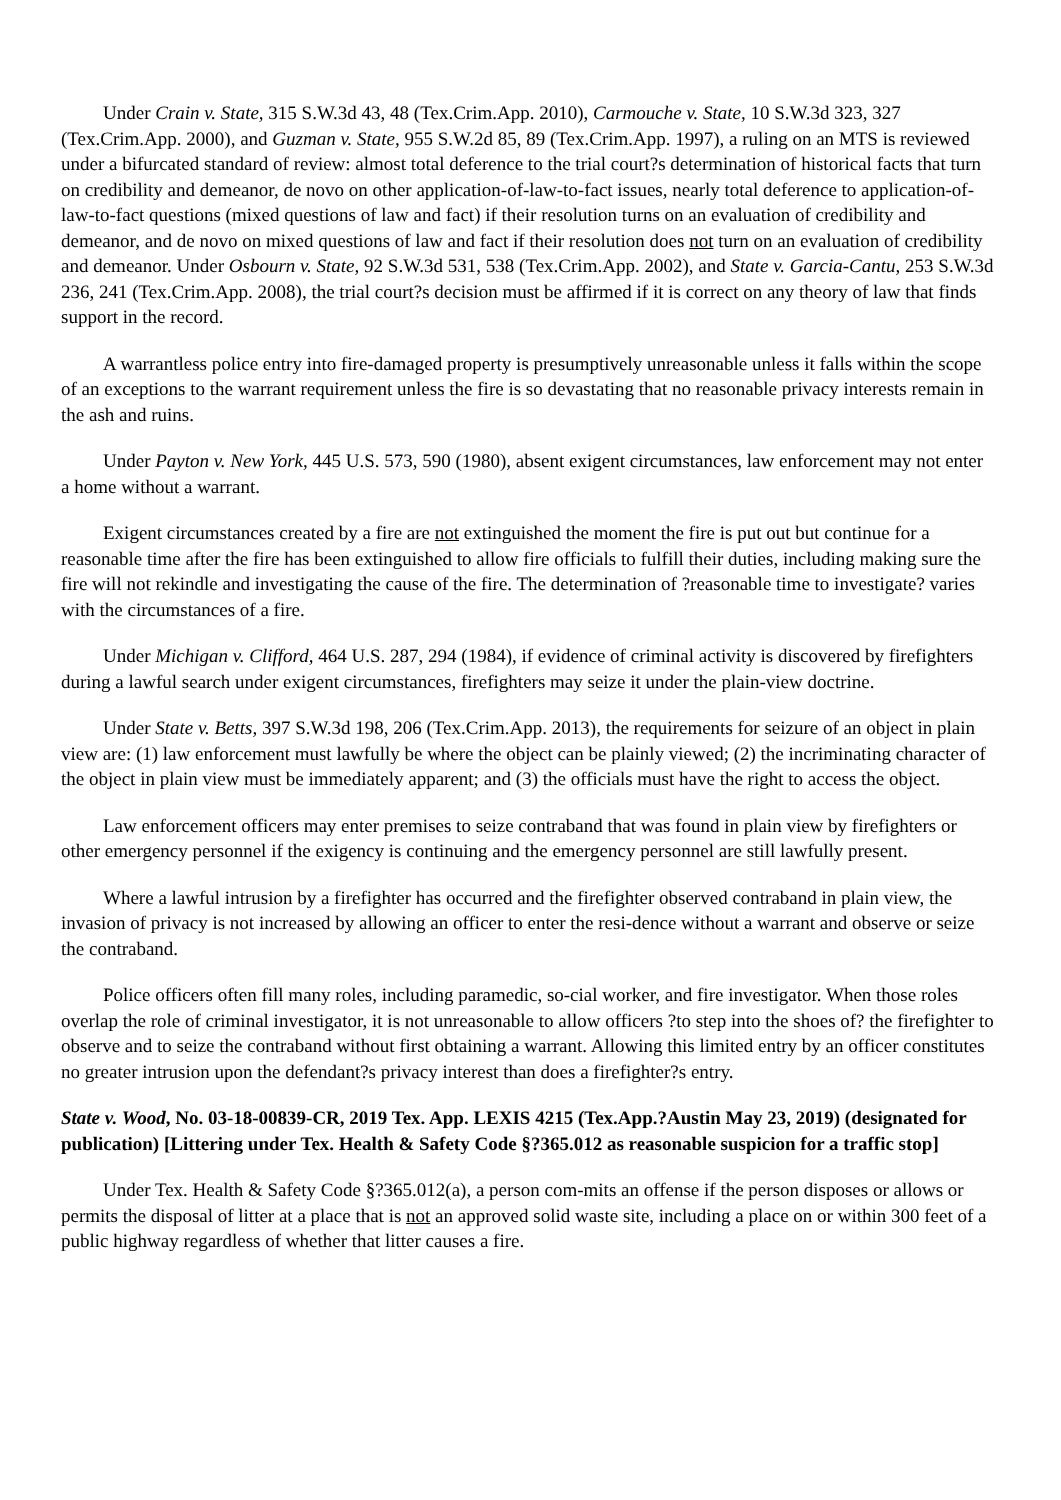Under Crain v. State, 315 S.W.3d 43, 48 (Tex.Crim.App. 2010), Carmouche v. State, 10 S.W.3d 323, 327 (Tex.Crim.App. 2000), and Guzman v. State, 955 S.W.2d 85, 89 (Tex.Crim.App. 1997), a ruling on an MTS is reviewed under a bifurcated standard of review: almost total deference to the trial court?s determination of historical facts that turn on credibility and demeanor, de novo on other application-of-law-to-fact issues, nearly total deference to application-of-law-to-fact questions (mixed questions of law and fact) if their resolution turns on an evaluation of credibility and demeanor, and de novo on mixed questions of law and fact if their resolution does not turn on an evaluation of credibility and demeanor. Under Osbourn v. State, 92 S.W.3d 531, 538 (Tex.Crim.App. 2002), and State v. Garcia-Cantu, 253 S.W.3d 236, 241 (Tex.Crim.App. 2008), the trial court?s decision must be affirmed if it is correct on any theory of law that finds support in the record.
A warrantless police entry into fire-damaged property is presumptively unreasonable unless it falls within the scope of an exceptions to the warrant requirement unless the fire is so devastating that no reasonable privacy interests remain in the ash and ruins.
Under Payton v. New York, 445 U.S. 573, 590 (1980), absent exigent circumstances, law enforcement may not enter a home without a warrant.
Exigent circumstances created by a fire are not extinguished the moment the fire is put out but continue for a reasonable time after the fire has been extinguished to allow fire officials to fulfill their duties, including making sure the fire will not rekindle and investigating the cause of the fire. The determination of ?reasonable time to investigate? varies with the circumstances of a fire.
Under Michigan v. Clifford, 464 U.S. 287, 294 (1984), if evidence of criminal activity is discovered by firefighters during a lawful search under exigent circumstances, firefighters may seize it under the plain-view doctrine.
Under State v. Betts, 397 S.W.3d 198, 206 (Tex.Crim.App. 2013), the requirements for seizure of an object in plain view are: (1) law enforcement must lawfully be where the object can be plainly viewed; (2) the incriminating character of the object in plain view must be immediately apparent; and (3) the officials must have the right to access the object.
Law enforcement officers may enter premises to seize contraband that was found in plain view by firefighters or other emergency personnel if the exigency is continuing and the emergency personnel are still lawfully present.
Where a lawful intrusion by a firefighter has occurred and the firefighter observed contraband in plain view, the invasion of privacy is not increased by allowing an officer to enter the resi-dence without a warrant and observe or seize the contraband.
Police officers often fill many roles, including paramedic, so-cial worker, and fire investigator. When those roles overlap the role of criminal investigator, it is not unreasonable to allow officers ?to step into the shoes of? the firefighter to observe and to seize the contraband without first obtaining a warrant. Allowing this limited entry by an officer constitutes no greater intrusion upon the defendant?s privacy interest than does a firefighter?s entry.
State v. Wood, No. 03-18-00839-CR, 2019 Tex. App. LEXIS 4215 (Tex.App.?Austin May 23, 2019) (designated for publication) [Littering under Tex. Health & Safety Code §?365.012 as reasonable suspicion for a traffic stop]
Under Tex. Health & Safety Code §?365.012(a), a person com-mits an offense if the person disposes or allows or permits the disposal of litter at a place that is not an approved solid waste site, including a place on or within 300 feet of a public highway regardless of whether that litter causes a fire.